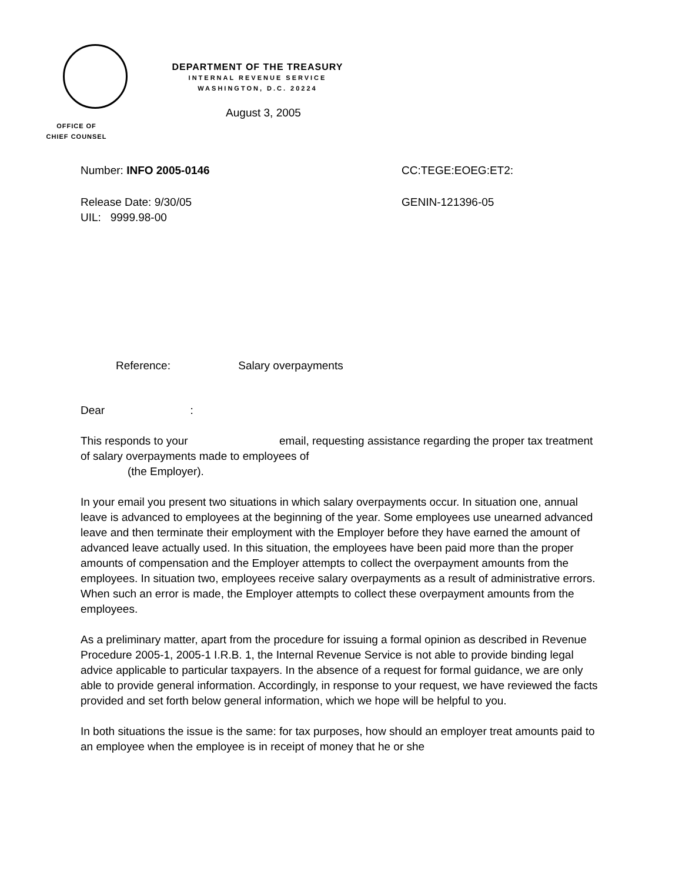OFFICE OF
CHIEF COUNSEL
DEPARTMENT OF THE TREASURY
INTERNAL REVENUE SERVICE
WASHINGTON, D.C. 20224
August 3, 2005
Number: INFO 2005-0146 CC:TEGE:EOEG:ET2:
Release Date: 9/30/05 GENIN-121396-05
UIL: 9999.98-00
Reference: Salary overpayments
Dear :
This responds to your email, requesting assistance regarding the proper tax treatment of salary overpayments made to employees of
(the Employer).
In your email you present two situations in which salary overpayments occur. In situation one, annual leave is advanced to employees at the beginning of the year. Some employees use unearned advanced leave and then terminate their employment with the Employer before they have earned the amount of advanced leave actually used. In this situation, the employees have been paid more than the proper amounts of compensation and the Employer attempts to collect the overpayment amounts from the employees. In situation two, employees receive salary overpayments as a result of administrative errors. When such an error is made, the Employer attempts to collect these overpayment amounts from the employees.
As a preliminary matter, apart from the procedure for issuing a formal opinion as described in Revenue Procedure 2005-1, 2005-1 I.R.B. 1, the Internal Revenue Service is not able to provide binding legal advice applicable to particular taxpayers. In the absence of a request for formal guidance, we are only able to provide general information. Accordingly, in response to your request, we have reviewed the facts provided and set forth below general information, which we hope will be helpful to you.
In both situations the issue is the same: for tax purposes, how should an employer treat amounts paid to an employee when the employee is in receipt of money that he or she